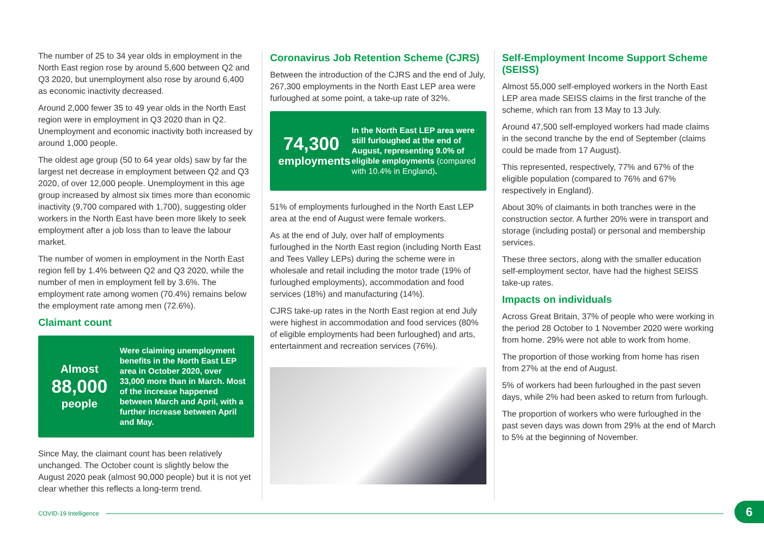The number of 25 to 34 year olds in employment in the North East region rose by around 5,600 between Q2 and Q3 2020, but unemployment also rose by around 6,400 as economic inactivity decreased.
Around 2,000 fewer 35 to 49 year olds in the North East region were in employment in Q3 2020 than in Q2. Unemployment and economic inactivity both increased by around 1,000 people.
The oldest age group (50 to 64 year olds) saw by far the largest net decrease in employment between Q2 and Q3 2020, of over 12,000 people. Unemployment in this age group increased by almost six times more than economic inactivity (9,700 compared with 1,700), suggesting older workers in the North East have been more likely to seek employment after a job loss than to leave the labour market.
The number of women in employment in the North East region fell by 1.4% between Q2 and Q3 2020, while the number of men in employment fell by 3.6%. The employment rate among women (70.4%) remains below the employment rate among men (72.6%).
Claimant count
Almost
88,000
people
Were claiming unemployment benefits in the North East LEP area in October 2020, over 33,000 more than in March. Most of the increase happened between March and April, with a further increase between April and May.
Since May, the claimant count has been relatively unchanged. The October count is slightly below the August 2020 peak (almost 90,000 people) but it is not yet clear whether this reflects a long-term trend.
Coronavirus Job Retention Scheme (CJRS)
Between the introduction of the CJRS and the end of July, 267,300 employments in the North East LEP area were furloughed at some point, a take-up rate of 32%.
74,300
employments
In the North East LEP area were still furloughed at the end of August, representing 9.0% of eligible employments (compared with 10.4% in England).
51% of employments furloughed in the North East LEP area at the end of August were female workers.
As at the end of July, over half of employments furloughed in the North East region (including North East and Tees Valley LEPs) during the scheme were in wholesale and retail including the motor trade (19% of furloughed employments), accommodation and food services (18%) and manufacturing (14%).
CJRS take-up rates in the North East region at end July were highest in accommodation and food services (80% of eligible employments had been furloughed) and arts, entertainment and recreation services (76%).
Self-Employment Income Support Scheme (SEISS)
Almost 55,000 self-employed workers in the North East LEP area made SEISS claims in the first tranche of the scheme, which ran from 13 May to 13 July.
Around 47,500 self-employed workers had made claims in the second tranche by the end of September (claims could be made from 17 August).
This represented, respectively, 77% and 67% of the eligible population (compared to 76% and 67% respectively in England).
About 30% of claimants in both tranches were in the construction sector. A further 20% were in transport and storage (including postal) or personal and membership services.
These three sectors, along with the smaller education self-employment sector, have had the highest SEISS take-up rates.
Impacts on individuals
Across Great Britain, 37% of people who were working in the period 28 October to 1 November 2020 were working from home. 29% were not able to work from home.
The proportion of those working from home has risen from 27% at the end of August.
5% of workers had been furloughed in the past seven days, while 2% had been asked to return from furlough.
The proportion of workers who were furloughed in the past seven days was down from 29% at the end of March to 5% at the beginning of November.
COVID-19 Intelligence 6